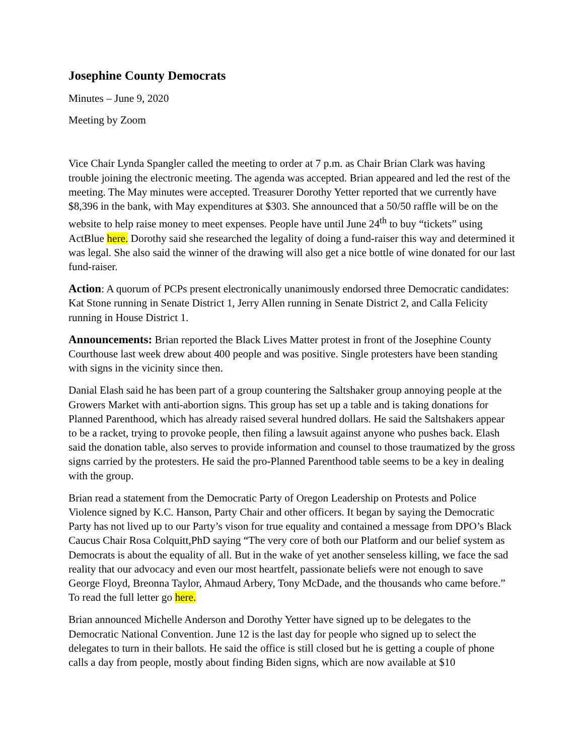Josephine County Democrats
Minutes – June 9, 2020
Meeting by Zoom
Vice Chair Lynda Spangler called the meeting to order at 7 p.m. as Chair Brian Clark was having trouble joining the electronic meeting. The agenda was accepted. Brian appeared and led the rest of the meeting. The May minutes were accepted. Treasurer Dorothy Yetter reported that we currently have $8,396 in the bank, with May expenditures at $303. She announced that a 50/50 raffle will be on the website to help raise money to meet expenses. People have until June 24<sup>th</sup> to buy “tickets” using ActBlue here. Dorothy said she researched the legality of doing a fund-raiser this way and determined it was legal. She also said the winner of the drawing will also get a nice bottle of wine donated for our last fund-raiser.
Action: A quorum of PCPs present electronically unanimously endorsed three Democratic candidates: Kat Stone running in Senate District 1, Jerry Allen running in Senate District 2, and Calla Felicity running in House District 1.
Announcements: Brian reported the Black Lives Matter protest in front of the Josephine County Courthouse last week drew about 400 people and was positive. Single protesters have been standing with signs in the vicinity since then.
Danial Elash said he has been part of a group countering the Saltshaker group annoying people at the Growers Market with anti-abortion signs. This group has set up a table and is taking donations for Planned Parenthood, which has already raised several hundred dollars. He said the Saltshakers appear to be a racket, trying to provoke people, then filing a lawsuit against anyone who pushes back. Elash said the donation table, also serves to provide information and counsel to those traumatized by the gross signs carried by the protesters. He said the pro-Planned Parenthood table seems to be a key in dealing with the group.
Brian read a statement from the Democratic Party of Oregon Leadership on Protests and Police Violence signed by K.C. Hanson, Party Chair and other officers. It began by saying the Democratic Party has not lived up to our Party’s vison for true equality and contained a message from DPO’s Black Caucus Chair Rosa Colquitt,PhD saying “The very core of both our Platform and our belief system as Democrats is about the equality of all. But in the wake of yet another senseless killing, we face the sad reality that our advocacy and even our most heartfelt, passionate beliefs were not enough to save George Floyd, Breonna Taylor, Ahmaud Arbery, Tony McDade, and the thousands who came before.” To read the full letter go here.
Brian announced Michelle Anderson and Dorothy Yetter have signed up to be delegates to the Democratic National Convention. June 12 is the last day for people who signed up to select the delegates to turn in their ballots. He said the office is still closed but he is getting a couple of phone calls a day from people, mostly about finding Biden signs, which are now available at $10